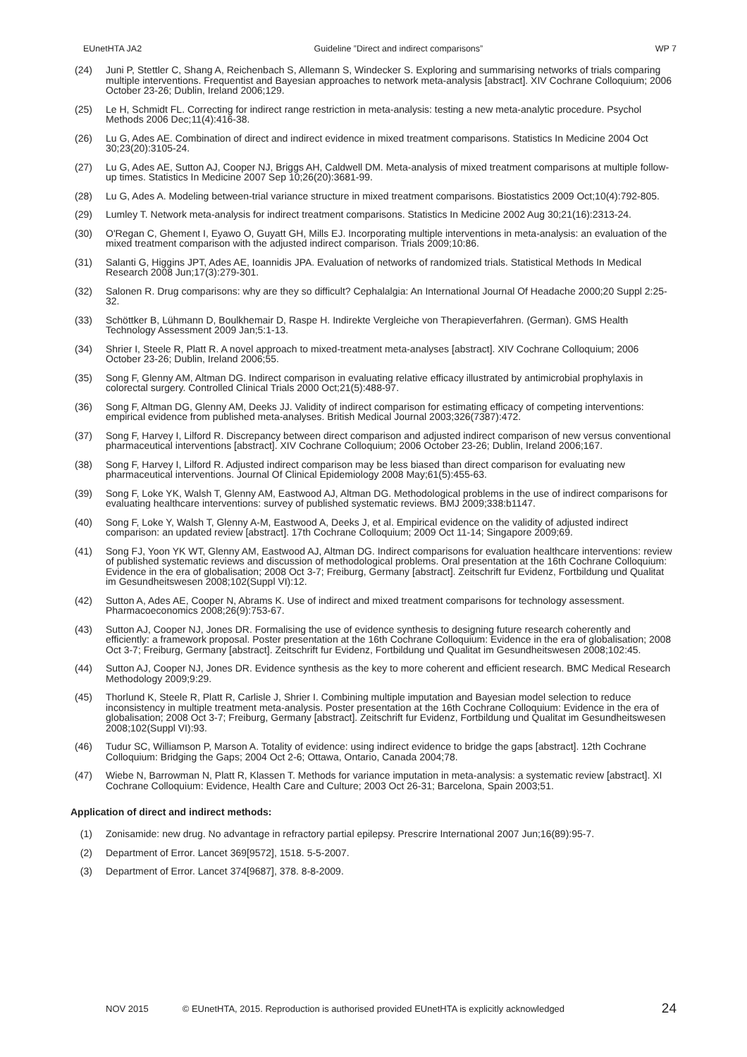EUnetHTA JA2 Guideline ”Direct and indirect comparisons” WP 7
(24) Juni P, Stettler C, Shang A, Reichenbach S, Allemann S, Windecker S. Exploring and summarising networks of trials comparing multiple interventions. Frequentist and Bayesian approaches to network meta-analysis [abstract]. XIV Cochrane Colloquium; 2006 October 23-26; Dublin, Ireland 2006;129.
(25) Le H, Schmidt FL. Correcting for indirect range restriction in meta-analysis: testing a new meta-analytic procedure. Psychol Methods 2006 Dec;11(4):416-38.
(26) Lu G, Ades AE. Combination of direct and indirect evidence in mixed treatment comparisons. Statistics In Medicine 2004 Oct 30;23(20):3105-24.
(27) Lu G, Ades AE, Sutton AJ, Cooper NJ, Briggs AH, Caldwell DM. Meta-analysis of mixed treatment comparisons at multiple follow-up times. Statistics In Medicine 2007 Sep 10;26(20):3681-99.
(28) Lu G, Ades A. Modeling between-trial variance structure in mixed treatment comparisons. Biostatistics 2009 Oct;10(4):792-805.
(29) Lumley T. Network meta-analysis for indirect treatment comparisons. Statistics In Medicine 2002 Aug 30;21(16):2313-24.
(30) O'Regan C, Ghement I, Eyawo O, Guyatt GH, Mills EJ. Incorporating multiple interventions in meta-analysis: an evaluation of the mixed treatment comparison with the adjusted indirect comparison. Trials 2009;10:86.
(31) Salanti G, Higgins JPT, Ades AE, Ioannidis JPA. Evaluation of networks of randomized trials. Statistical Methods In Medical Research 2008 Jun;17(3):279-301.
(32) Salonen R. Drug comparisons: why are they so difficult? Cephalalgia: An International Journal Of Headache 2000;20 Suppl 2:25-32.
(33) Schöttker B, Lühmann D, Boulkhemair D, Raspe H. Indirekte Vergleiche von Therapieverfahren. (German). GMS Health Technology Assessment 2009 Jan;5:1-13.
(34) Shrier I, Steele R, Platt R. A novel approach to mixed-treatment meta-analyses [abstract]. XIV Cochrane Colloquium; 2006 October 23-26; Dublin, Ireland 2006;55.
(35) Song F, Glenny AM, Altman DG. Indirect comparison in evaluating relative efficacy illustrated by antimicrobial prophylaxis in colorectal surgery. Controlled Clinical Trials 2000 Oct;21(5):488-97.
(36) Song F, Altman DG, Glenny AM, Deeks JJ. Validity of indirect comparison for estimating efficacy of competing interventions: empirical evidence from published meta-analyses. British Medical Journal 2003;326(7387):472.
(37) Song F, Harvey I, Lilford R. Discrepancy between direct comparison and adjusted indirect comparison of new versus conventional pharmaceutical interventions [abstract]. XIV Cochrane Colloquium; 2006 October 23-26; Dublin, Ireland 2006;167.
(38) Song F, Harvey I, Lilford R. Adjusted indirect comparison may be less biased than direct comparison for evaluating new pharmaceutical interventions. Journal Of Clinical Epidemiology 2008 May;61(5):455-63.
(39) Song F, Loke YK, Walsh T, Glenny AM, Eastwood AJ, Altman DG. Methodological problems in the use of indirect comparisons for evaluating healthcare interventions: survey of published systematic reviews. BMJ 2009;338:b1147.
(40) Song F, Loke Y, Walsh T, Glenny A-M, Eastwood A, Deeks J, et al. Empirical evidence on the validity of adjusted indirect comparison: an updated review [abstract]. 17th Cochrane Colloquium; 2009 Oct 11-14; Singapore 2009;69.
(41) Song FJ, Yoon YK WT, Glenny AM, Eastwood AJ, Altman DG. Indirect comparisons for evaluation healthcare interventions: review of published systematic reviews and discussion of methodological problems. Oral presentation at the 16th Cochrane Colloquium: Evidence in the era of globalisation; 2008 Oct 3-7; Freiburg, Germany [abstract]. Zeitschrift fur Evidenz, Fortbildung und Qualitat im Gesundheitswesen 2008;102(Suppl VI):12.
(42) Sutton A, Ades AE, Cooper N, Abrams K. Use of indirect and mixed treatment comparisons for technology assessment. Pharmacoeconomics 2008;26(9):753-67.
(43) Sutton AJ, Cooper NJ, Jones DR. Formalising the use of evidence synthesis to designing future research coherently and efficiently: a framework proposal. Poster presentation at the 16th Cochrane Colloquium: Evidence in the era of globalisation; 2008 Oct 3-7; Freiburg, Germany [abstract]. Zeitschrift fur Evidenz, Fortbildung und Qualitat im Gesundheitswesen 2008;102:45.
(44) Sutton AJ, Cooper NJ, Jones DR. Evidence synthesis as the key to more coherent and efficient research. BMC Medical Research Methodology 2009;9:29.
(45) Thorlund K, Steele R, Platt R, Carlisle J, Shrier I. Combining multiple imputation and Bayesian model selection to reduce inconsistency in multiple treatment meta-analysis. Poster presentation at the 16th Cochrane Colloquium: Evidence in the era of globalisation; 2008 Oct 3-7; Freiburg, Germany [abstract]. Zeitschrift fur Evidenz, Fortbildung und Qualitat im Gesundheitswesen 2008;102(Suppl VI):93.
(46) Tudur SC, Williamson P, Marson A. Totality of evidence: using indirect evidence to bridge the gaps [abstract]. 12th Cochrane Colloquium: Bridging the Gaps; 2004 Oct 2-6; Ottawa, Ontario, Canada 2004;78.
(47) Wiebe N, Barrowman N, Platt R, Klassen T. Methods for variance imputation in meta-analysis: a systematic review [abstract]. XI Cochrane Colloquium: Evidence, Health Care and Culture; 2003 Oct 26-31; Barcelona, Spain 2003;51.
Application of direct and indirect methods:
(1) Zonisamide: new drug. No advantage in refractory partial epilepsy. Prescrire International 2007 Jun;16(89):95-7.
(2) Department of Error. Lancet 369[9572], 1518. 5-5-2007.
(3) Department of Error. Lancet 374[9687], 378. 8-8-2009.
NOV 2015 © EUnetHTA, 2015. Reproduction is authorised provided EUnetHTA is explicitly acknowledged 24